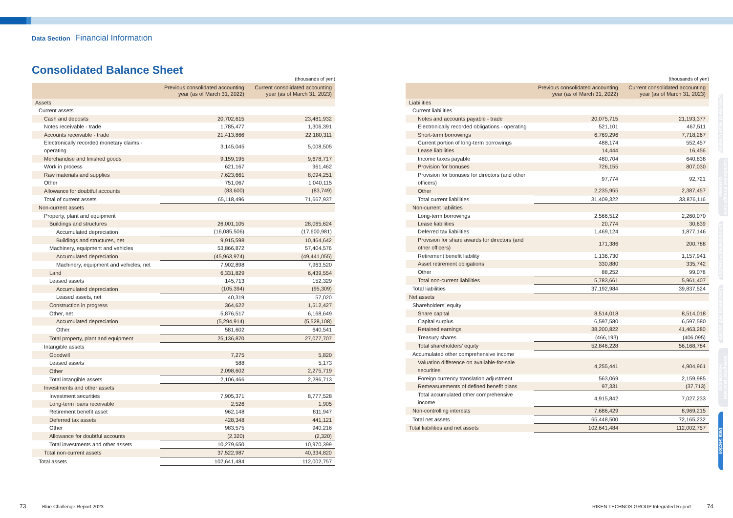Data Section Financial Information
Consolidated Balance Sheet
(thousands of yen)
| | Previous consolidated accounting year (as of March 31, 2022) | Current consolidated accounting year (as of March 31, 2023) |
| --- | --- | --- |
| Assets | | |
| Current assets | | |
| Cash and deposits | 20,702,615 | 23,481,932 |
| Notes receivable - trade | 1,785,477 | 1,306,391 |
| Accounts receivable - trade | 21,413,866 | 22,180,311 |
| Electronically recorded monetary claims - operating | 3,145,045 | 5,008,505 |
| Merchandise and finished goods | 9,159,195 | 9,678,717 |
| Work in process | 621,167 | 961,462 |
| Raw materials and supplies | 7,623,661 | 8,094,251 |
| Other | 751,067 | 1,040,115 |
| Allowance for doubtful accounts | (83,600) | (83,749) |
| Total of current assets | 65,118,496 | 71,667,937 |
| Non-current assets | | |
| Property, plant and equipment | | |
| Buildings and structures | 26,001,105 | 28,065,624 |
| Accumulated depreciation | (16,085,506) | (17,600,981) |
| Buildings and structures, net | 9,915,598 | 10,464,642 |
| Machinery, equipment and vehicles | 53,866,872 | 57,404,576 |
| Accumulated depreciation | (45,963,974) | (49,441,055) |
| Machinery, equipment and vehicles, net | 7,902,898 | 7,963,520 |
| Land | 6,331,829 | 6,439,554 |
| Leased assets | 145,713 | 152,329 |
| Accumulated depreciation | (105,394) | (95,309) |
| Leased assets, net | 40,319 | 57,020 |
| Construction in progress | 364,622 | 1,512,427 |
| Other, net | 5,876,517 | 6,168,649 |
| Accumulated depreciation | (5,294,914) | (5,528,108) |
| Other | 581,602 | 640,541 |
| Total property, plant and equipment | 25,136,870 | 27,077,707 |
| Intangible assets | | |
| Goodwill | 7,275 | 5,820 |
| Leased assets | 588 | 5,173 |
| Other | 2,098,602 | 2,275,719 |
| Total intangible assets | 2,106,466 | 2,286,713 |
| Investments and other assets | | |
| Investment securities | 7,905,371 | 8,777,528 |
| Long-term loans receivable | 2,526 | 1,905 |
| Retirement benefit asset | 962,148 | 811,947 |
| Deferred tax assets | 428,348 | 441,121 |
| Other | 983,575 | 940,216 |
| Allowance for doubtful accounts | (2,320) | (2,320) |
| Total investments and other assets | 10,279,650 | 10,970,399 |
| Total non-current assets | 37,522,987 | 40,334,820 |
| Total assets | 102,641,484 | 112,002,757 |
(thousands of yen)
| | Previous consolidated accounting year (as of March 31, 2022) | Current consolidated accounting year (as of March 31, 2023) |
| --- | --- | --- |
| Liabilities | | |
| Current liabilities | | |
| Notes and accounts payable - trade | 20,075,715 | 21,193,377 |
| Electronically recorded obligations - operating | 521,101 | 467,511 |
| Short-term borrowings | 6,769,296 | 7,718,267 |
| Current portion of long-term borrowings | 488,174 | 552,457 |
| Lease liabilities | 14,444 | 16,456 |
| Income taxes payable | 480,704 | 640,838 |
| Provision for bonuses | 726,155 | 807,030 |
| Provision for bonuses for directors (and other officers) | 97,774 | 92,721 |
| Other | 2,235,955 | 2,387,457 |
| Total current liabilities | 31,409,322 | 33,876,116 |
| Non-current liabilities | | |
| Long-term borrowings | 2,566,512 | 2,260,070 |
| Lease liabilities | 20,774 | 30,639 |
| Deferred tax liabilities | 1,469,124 | 1,877,146 |
| Provision for share awards for directors (and other officers) | 171,386 | 200,788 |
| Retirement benefit liability | 1,136,730 | 1,157,941 |
| Asset retirement obligations | 330,880 | 335,742 |
| Other | 88,252 | 99,078 |
| Total non-current liabilities | 5,783,661 | 5,961,407 |
| Total liabilities | 37,192,984 | 39,837,524 |
| Net assets | | |
| Shareholders’ equity | | |
| Share capital | 8,514,018 | 8,514,018 |
| Capital surplus | 6,597,580 | 6,597,580 |
| Retained earnings | 38,200,822 | 41,463,280 |
| Treasury shares | (466,193) | (406,095) |
| Total shareholders’ equity | 52,846,228 | 56,168,784 |
| Accumulated other comprehensive income | | |
| Valuation difference on available-for-sale securities | 4,255,441 | 4,904,961 |
| Foreign currency translation adjustment | 563,069 | 2,159,985 |
| Remeasurements of defined benefit plans | 97,331 | (37,713) |
| Total accumulated other comprehensive income | 4,915,842 | 7,027,233 |
| Non-controlling interests | 7,686,429 | 8,969,215 |
| Total net assets | 65,448,500 | 72,165,232 |
| Total liabilities and net assets | 102,641,484 | 112,002,757 |
Overview of Value Creation
Contribution through Core Business
Environmental Protection
Coexistence with Society
Strengthen Business Foundations
Data Section
73 Blue Challenge Report 2023
RIKEN TECHNOS GROUP Integrated Report 74